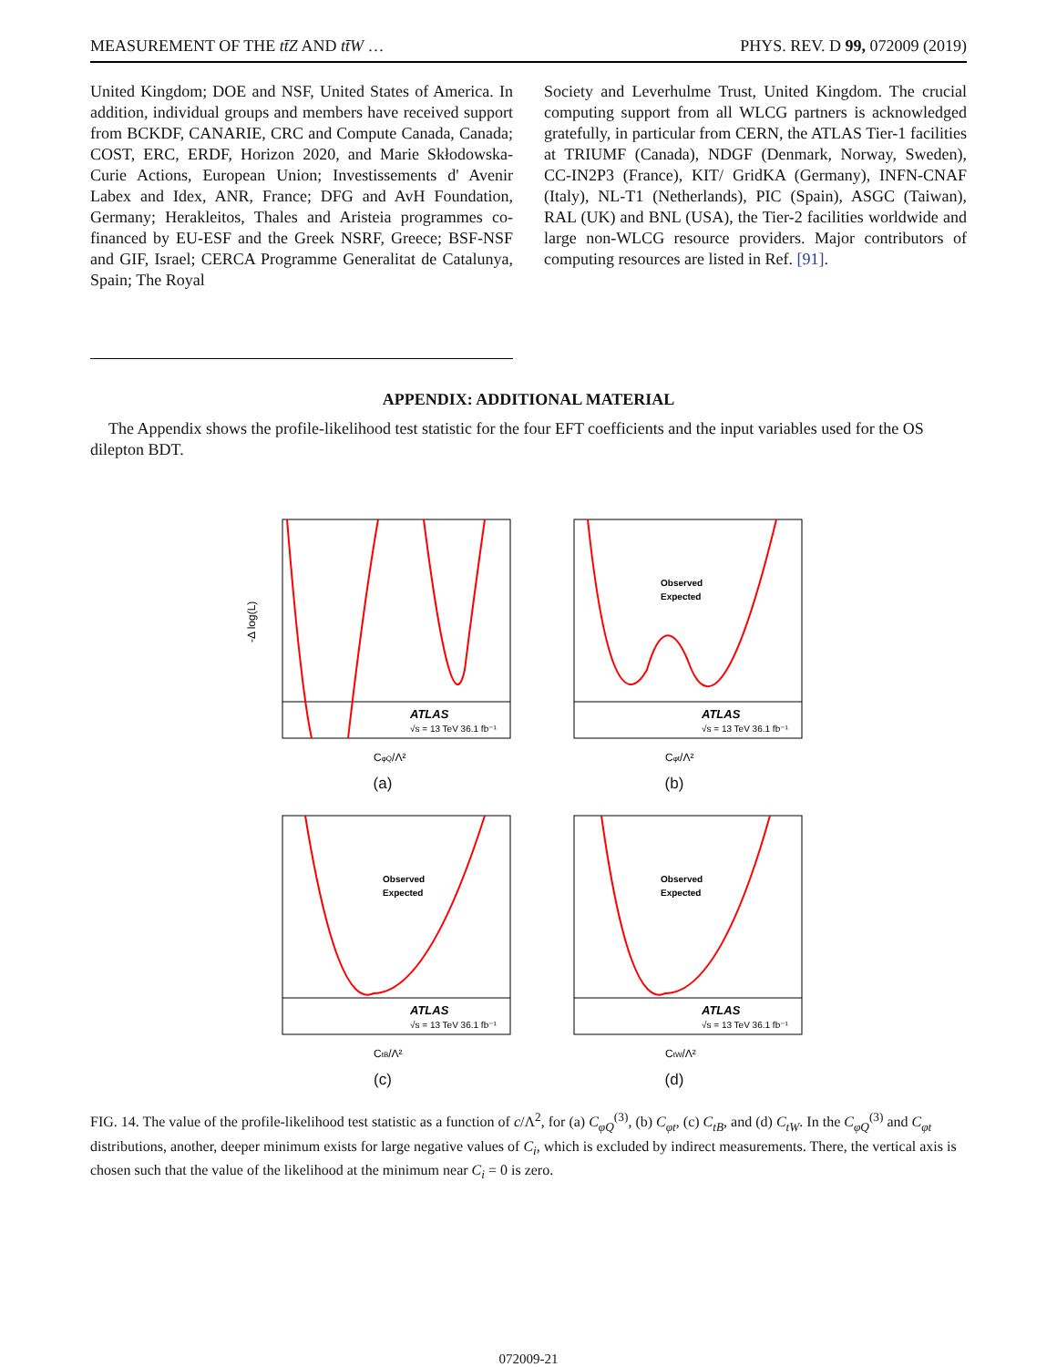MEASUREMENT OF THE tt̄Z AND tt̄W … PHYS. REV. D 99, 072009 (2019)
United Kingdom; DOE and NSF, United States of America. In addition, individual groups and members have received support from BCKDF, CANARIE, CRC and Compute Canada, Canada; COST, ERC, ERDF, Horizon 2020, and Marie Skłodowska-Curie Actions, European Union; Investissements d' Avenir Labex and Idex, ANR, France; DFG and AvH Foundation, Germany; Herakleitos, Thales and Aristeia programmes co-financed by EU-ESF and the Greek NSRF, Greece; BSF-NSF and GIF, Israel; CERCA Programme Generalitat de Catalunya, Spain; The Royal
Society and Leverhulme Trust, United Kingdom. The crucial computing support from all WLCG partners is acknowledged gratefully, in particular from CERN, the ATLAS Tier-1 facilities at TRIUMF (Canada), NDGF (Denmark, Norway, Sweden), CC-IN2P3 (France), KIT/ GridKA (Germany), INFN-CNAF (Italy), NL-T1 (Netherlands), PIC (Spain), ASGC (Taiwan), RAL (UK) and BNL (USA), the Tier-2 facilities worldwide and large non-WLCG resource providers. Major contributors of computing resources are listed in Ref. [91].
APPENDIX: ADDITIONAL MATERIAL
The Appendix shows the profile-likelihood test statistic for the four EFT coefficients and the input variables used for the OS dilepton BDT.
-Δ log(L)
ATLAS
√s = 13 TeV 36.1 fb⁻¹
CφQ/Λ²
(a)
Observed
Expected
ATLAS
√s = 13 TeV 36.1 fb⁻¹
Cφt/Λ²
(b)
Observed
Expected
ATLAS
√s = 13 TeV 36.1 fb⁻¹
CtB/Λ²
(c)
Observed
Expected
ATLAS
√s = 13 TeV 36.1 fb⁻¹
CtW/Λ²
(d)
FIG. 14. The value of the profile-likelihood test statistic as a function of c/Λ<sup>2</sup>, for (a) C<sub>φQ</sub><sup>(3)</sup>, (b) C<sub>φt</sub>, (c) C<sub>tB</sub>, and (d) C<sub>tW</sub>. In the C<sub>φQ</sub><sup>(3)</sup> and C<sub>φt</sub> distributions, another, deeper minimum exists for large negative values of C<sub>i</sub>, which is excluded by indirect measurements. There, the vertical axis is chosen such that the value of the likelihood at the minimum near C<sub>i</sub> = 0 is zero.
072009-21